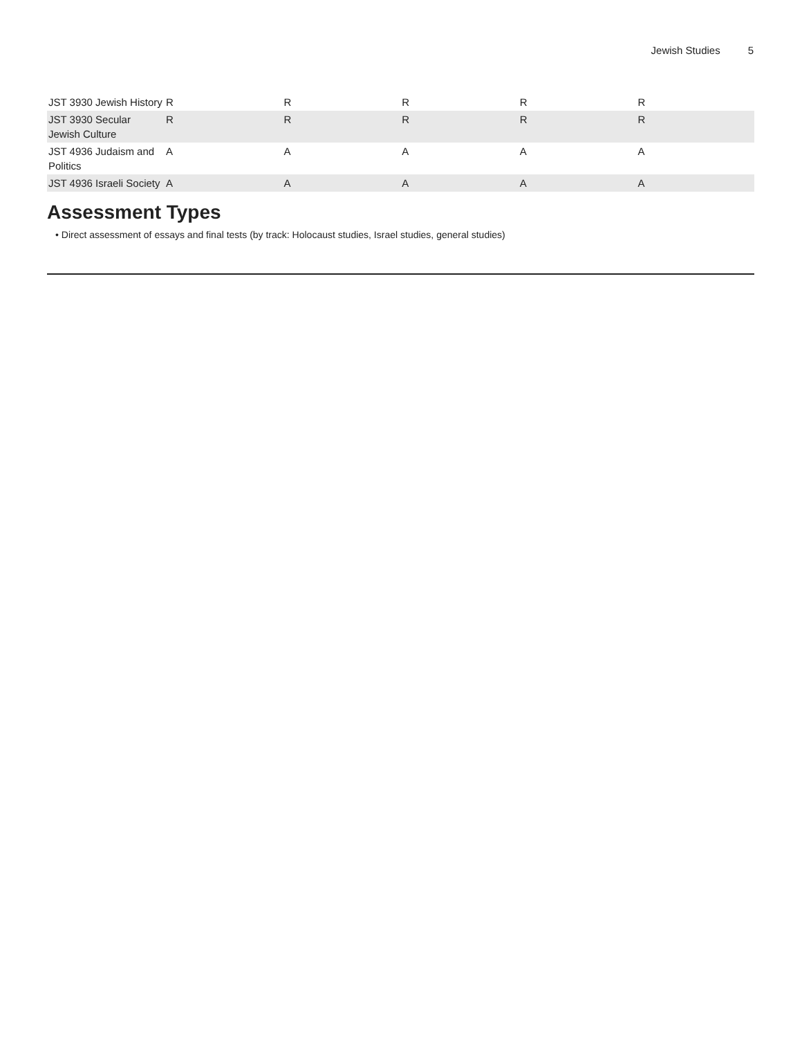Jewish Studies 5
| JST 3930 Jewish History | R | R | R | R | R |
| JST 3930 Secular Jewish Culture | R | R | R | R | R |
| JST 4936 Judaism and Politics | A | A | A | A | A |
| JST 4936 Israeli Society | A | A | A | A | A |
Assessment Types
• Direct assessment of essays and final tests (by track: Holocaust studies, Israel studies, general studies)